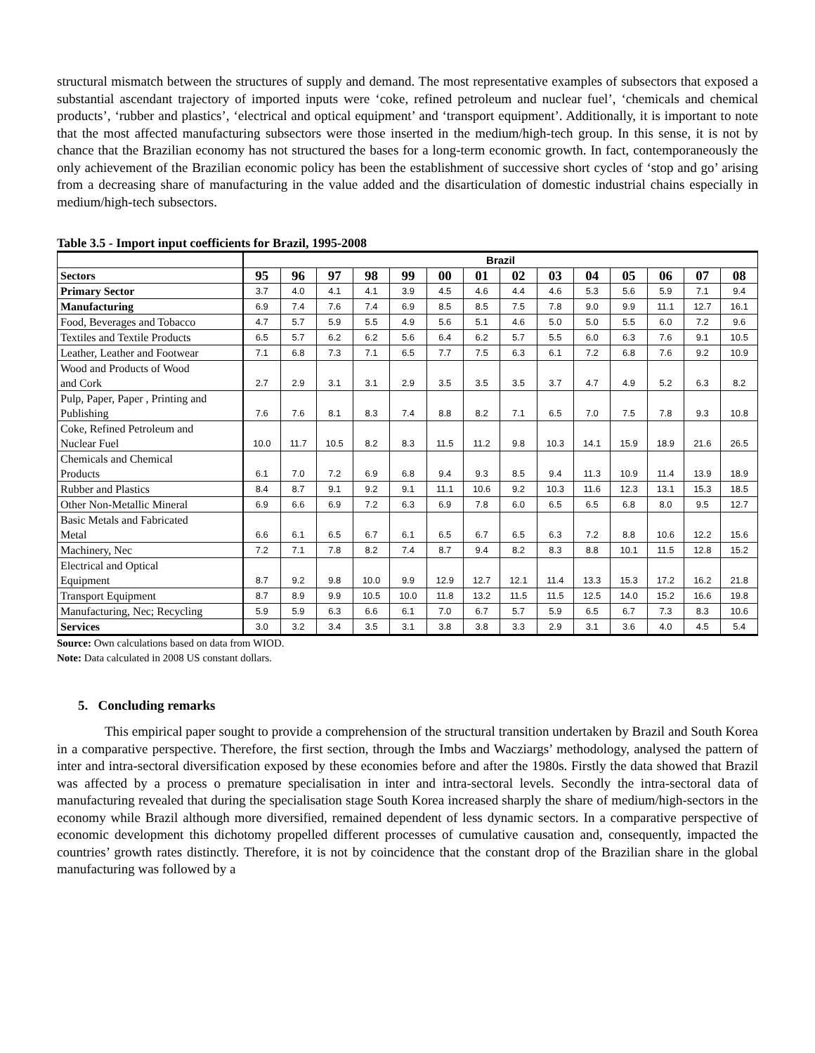structural mismatch between the structures of supply and demand. The most representative examples of subsectors that exposed a substantial ascendant trajectory of imported inputs were ‘coke, refined petroleum and nuclear fuel’, ‘chemicals and chemical products’, ‘rubber and plastics’, ‘electrical and optical equipment’ and ‘transport equipment’. Additionally, it is important to note that the most affected manufacturing subsectors were those inserted in the medium/high-tech group. In this sense, it is not by chance that the Brazilian economy has not structured the bases for a long-term economic growth. In fact, contemporaneously the only achievement of the Brazilian economic policy has been the establishment of successive short cycles of ‘stop and go’ arising from a decreasing share of manufacturing in the value added and the disarticulation of domestic industrial chains especially in medium/high-tech subsectors.
Table 3.5 - Import input coefficients for Brazil, 1995-2008
| | Brazil | | | | | | | | | | | | | |
| Sectors | 95 | 96 | 97 | 98 | 99 | 00 | 01 | 02 | 03 | 04 | 05 | 06 | 07 | 08 |
| Primary Sector | 3.7 | 4.0 | 4.1 | 4.1 | 3.9 | 4.5 | 4.6 | 4.4 | 4.6 | 5.3 | 5.6 | 5.9 | 7.1 | 9.4 |
| Manufacturing | 6.9 | 7.4 | 7.6 | 7.4 | 6.9 | 8.5 | 8.5 | 7.5 | 7.8 | 9.0 | 9.9 | 11.1 | 12.7 | 16.1 |
| Food, Beverages and Tobacco | 4.7 | 5.7 | 5.9 | 5.5 | 4.9 | 5.6 | 5.1 | 4.6 | 5.0 | 5.0 | 5.5 | 6.0 | 7.2 | 9.6 |
| Textiles and Textile Products | 6.5 | 5.7 | 6.2 | 6.2 | 5.6 | 6.4 | 6.2 | 5.7 | 5.5 | 6.0 | 6.3 | 7.6 | 9.1 | 10.5 |
| Leather, Leather and Footwear | 7.1 | 6.8 | 7.3 | 7.1 | 6.5 | 7.7 | 7.5 | 6.3 | 6.1 | 7.2 | 6.8 | 7.6 | 9.2 | 10.9 |
| Wood and Products of Wood and Cork | 2.7 | 2.9 | 3.1 | 3.1 | 2.9 | 3.5 | 3.5 | 3.5 | 3.7 | 4.7 | 4.9 | 5.2 | 6.3 | 8.2 |
| Pulp, Paper, Paper , Printing and Publishing | 7.6 | 7.6 | 8.1 | 8.3 | 7.4 | 8.8 | 8.2 | 7.1 | 6.5 | 7.0 | 7.5 | 7.8 | 9.3 | 10.8 |
| Coke, Refined Petroleum and Nuclear Fuel | 10.0 | 11.7 | 10.5 | 8.2 | 8.3 | 11.5 | 11.2 | 9.8 | 10.3 | 14.1 | 15.9 | 18.9 | 21.6 | 26.5 |
| Chemicals and Chemical Products | 6.1 | 7.0 | 7.2 | 6.9 | 6.8 | 9.4 | 9.3 | 8.5 | 9.4 | 11.3 | 10.9 | 11.4 | 13.9 | 18.9 |
| Rubber and Plastics | 8.4 | 8.7 | 9.1 | 9.2 | 9.1 | 11.1 | 10.6 | 9.2 | 10.3 | 11.6 | 12.3 | 13.1 | 15.3 | 18.5 |
| Other Non-Metallic Mineral | 6.9 | 6.6 | 6.9 | 7.2 | 6.3 | 6.9 | 7.8 | 6.0 | 6.5 | 6.5 | 6.8 | 8.0 | 9.5 | 12.7 |
| Basic Metals and Fabricated Metal | 6.6 | 6.1 | 6.5 | 6.7 | 6.1 | 6.5 | 6.7 | 6.5 | 6.3 | 7.2 | 8.8 | 10.6 | 12.2 | 15.6 |
| Machinery, Nec | 7.2 | 7.1 | 7.8 | 8.2 | 7.4 | 8.7 | 9.4 | 8.2 | 8.3 | 8.8 | 10.1 | 11.5 | 12.8 | 15.2 |
| Electrical and Optical Equipment | 8.7 | 9.2 | 9.8 | 10.0 | 9.9 | 12.9 | 12.7 | 12.1 | 11.4 | 13.3 | 15.3 | 17.2 | 16.2 | 21.8 |
| Transport Equipment | 8.7 | 8.9 | 9.9 | 10.5 | 10.0 | 11.8 | 13.2 | 11.5 | 11.5 | 12.5 | 14.0 | 15.2 | 16.6 | 19.8 |
| Manufacturing, Nec; Recycling | 5.9 | 5.9 | 6.3 | 6.6 | 6.1 | 7.0 | 6.7 | 5.7 | 5.9 | 6.5 | 6.7 | 7.3 | 8.3 | 10.6 |
| Services | 3.0 | 3.2 | 3.4 | 3.5 | 3.1 | 3.8 | 3.8 | 3.3 | 2.9 | 3.1 | 3.6 | 4.0 | 4.5 | 5.4 |
Source: Own calculations based on data from WIOD.
Note: Data calculated in 2008 US constant dollars.
5. Concluding remarks
This empirical paper sought to provide a comprehension of the structural transition undertaken by Brazil and South Korea in a comparative perspective. Therefore, the first section, through the Imbs and Wacziargs’ methodology, analysed the pattern of inter and intra-sectoral diversification exposed by these economies before and after the 1980s. Firstly the data showed that Brazil was affected by a process o premature specialisation in inter and intra-sectoral levels. Secondly the intra-sectoral data of manufacturing revealed that during the specialisation stage South Korea increased sharply the share of medium/high-sectors in the economy while Brazil although more diversified, remained dependent of less dynamic sectors. In a comparative perspective of economic development this dichotomy propelled different processes of cumulative causation and, consequently, impacted the countries’ growth rates distinctly. Therefore, it is not by coincidence that the constant drop of the Brazilian share in the global manufacturing was followed by a